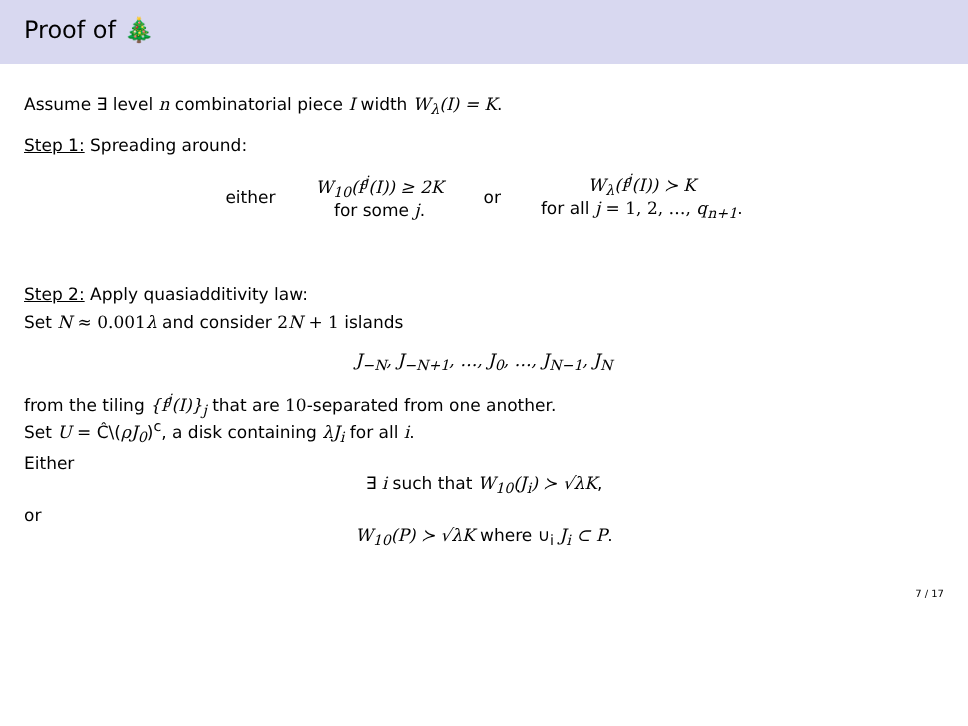Proof of 🎄
Assume ∃ level n combinatorial piece I width W<sub>λ</sub>(I) = K.
Step 1: Spreading around:
either
W<sub>10</sub>(f<sup>j</sup>(I)) ≥ 2K
for some j.
or
W<sub>λ</sub>(f<sup>j</sup>(I)) ≻ K
for all j = 1, 2, …, q<sub>n+1</sub>.
Step 2: Apply quasiadditivity law:
Set N ≈ 0.001 λ and consider 2 N + 1 islands
J<sub>−N</sub>, J<sub>−N+1</sub>, …, J<sub>0</sub>, …, J<sub>N−1</sub>, J<sub>N</sub>
from the tiling {f<sup>j</sup>(I)}<sub>j</sub> that are 10-separated from one another.
Set U = Ĉ\(ρJ<sub>0</sub>)<sup>c</sup>, a disk containing λJ<sub>i</sub> for all i.
Either
∃ i such that W<sub>10</sub>(J<sub>i</sub>) ≻ √λK,
or
W<sub>10</sub>(P) ≻ √λK where ∪<sub>i</sub> J<sub>i</sub> ⊂ P.
7 / 17